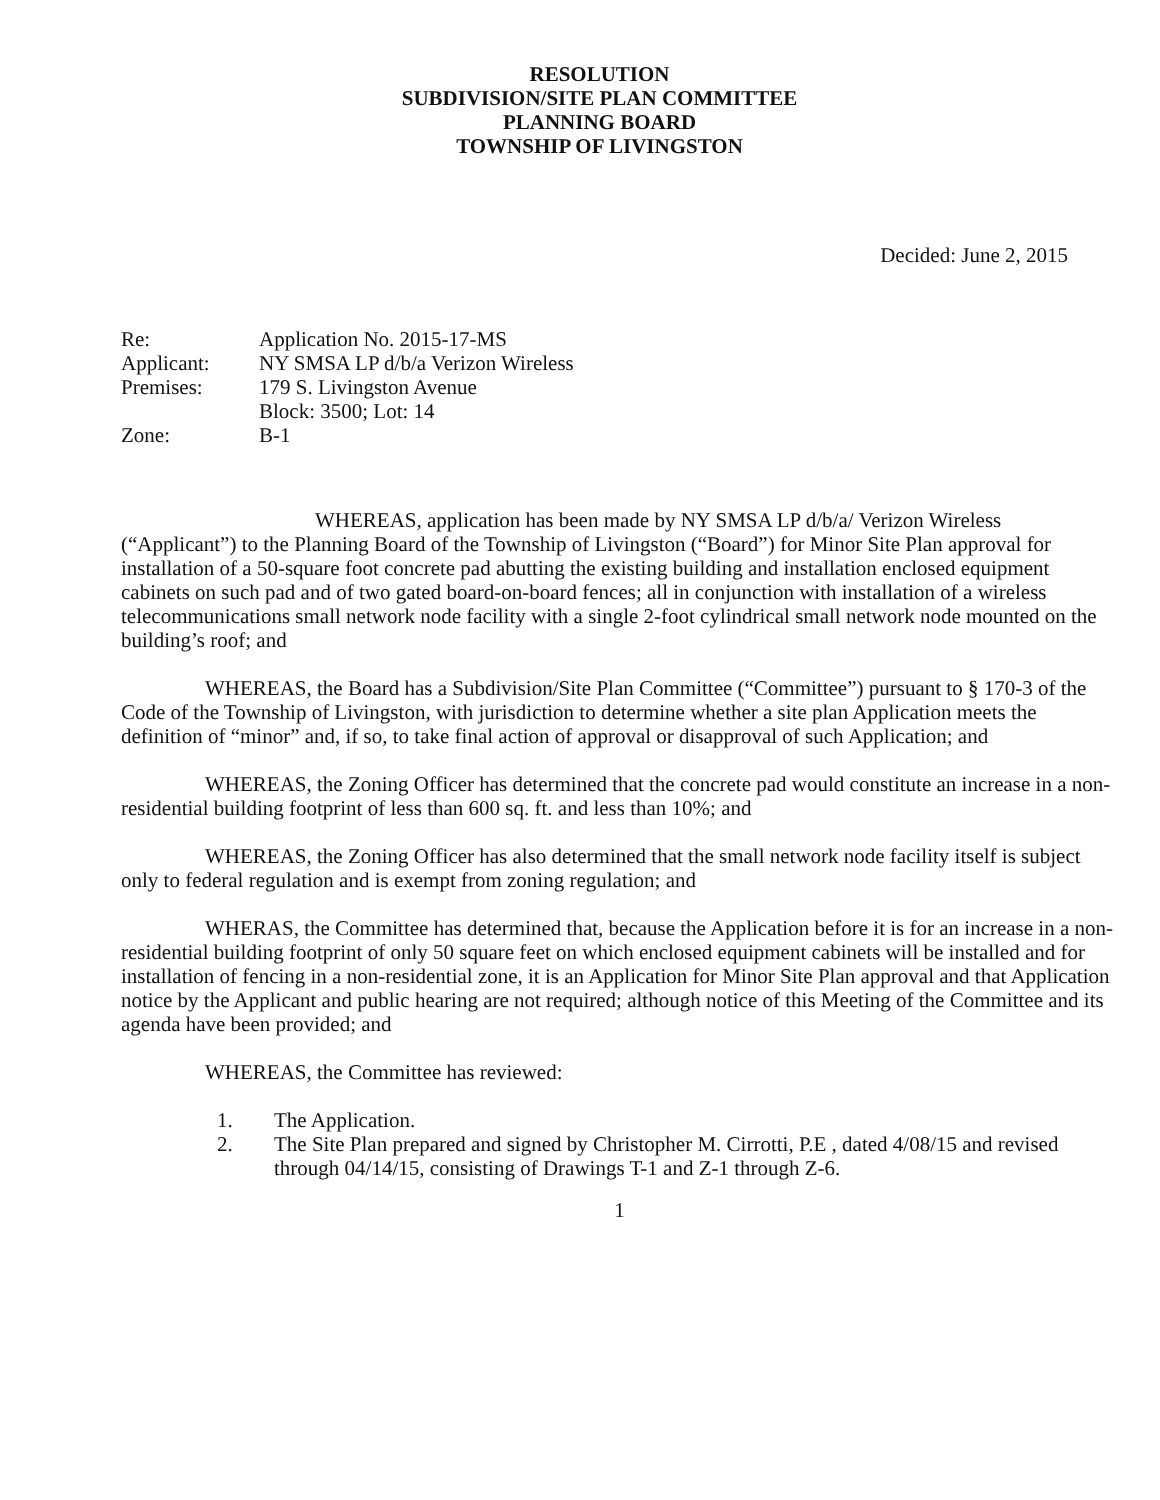RESOLUTION
SUBDIVISION/SITE PLAN COMMITTEE
PLANNING BOARD
TOWNSHIP OF LIVINGSTON
Decided: June 2, 2015
| Re: | Application No. 2015-17-MS |
| Applicant: | NY SMSA LP d/b/a Verizon Wireless |
| Premises: | 179 S. Livingston Avenue Block: 3500; Lot: 14 |
| Zone: | B-1 |
WHEREAS, application has been made by NY SMSA LP d/b/a/ Verizon Wireless (“Applicant”) to the Planning Board of the Township of Livingston (“Board”) for Minor Site Plan approval for installation of a 50-square foot concrete pad abutting the existing building and installation enclosed equipment cabinets on such pad and of two gated board-on-board fences; all in conjunction with installation of a wireless telecommunications small network node facility with a single 2-foot cylindrical small network node mounted on the building’s roof; and
WHEREAS, the Board has a Subdivision/Site Plan Committee (“Committee”) pursuant to § 170-3 of the Code of the Township of Livingston, with jurisdiction to determine whether a site plan Application meets the definition of “minor” and, if so, to take final action of approval or disapproval of such Application; and
WHEREAS, the Zoning Officer has determined that the concrete pad would constitute an increase in a non-residential building footprint of less than 600 sq. ft. and less than 10%; and
WHEREAS, the Zoning Officer has also determined that the small network node facility itself is subject only to federal regulation and is exempt from zoning regulation; and
WHERAS, the Committee has determined that, because the Application before it is for an increase in a non-residential building footprint of only 50 square feet on which enclosed equipment cabinets will be installed and for installation of fencing in a non-residential zone, it is an Application for Minor Site Plan approval and that Application notice by the Applicant and public hearing are not required; although notice of this Meeting of the Committee and its agenda have been provided; and
WHEREAS, the Committee has reviewed:
1. The Application.
2. The Site Plan prepared and signed by Christopher M. Cirrotti, P.E , dated 4/08/15 and revised through 04/14/15, consisting of Drawings T-1 and Z-1 through Z-6.
1